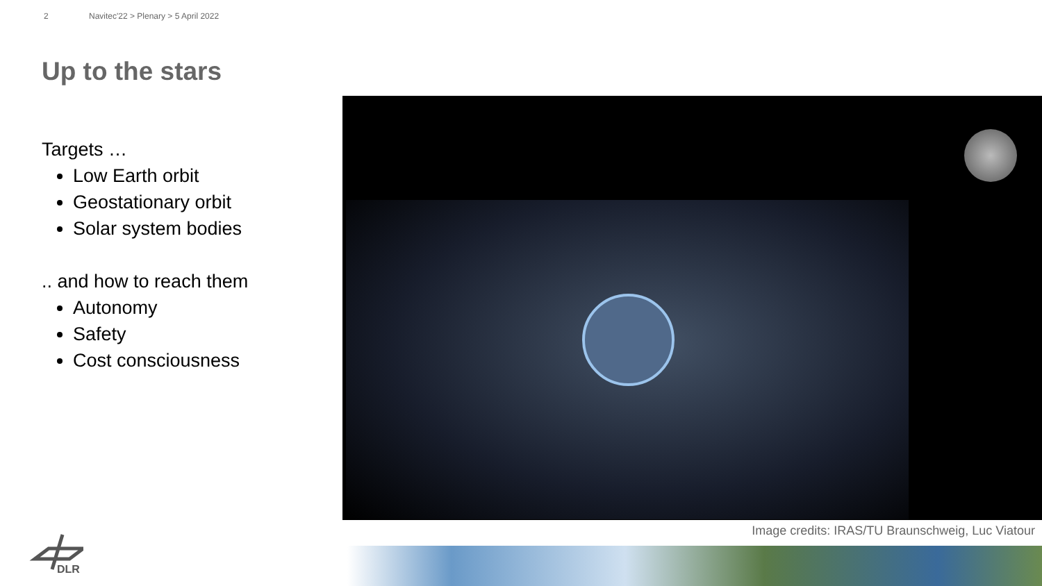2 Navitec'22 > Plenary > 5 April 2022
Up to the stars
Targets …
Low Earth orbit
Geostationary orbit
Solar system bodies
.. and how to reach them
Autonomy
Safety
Cost consciousness
Image credits: IRAS/TU Braunschweig, Luc Viatour
DLR